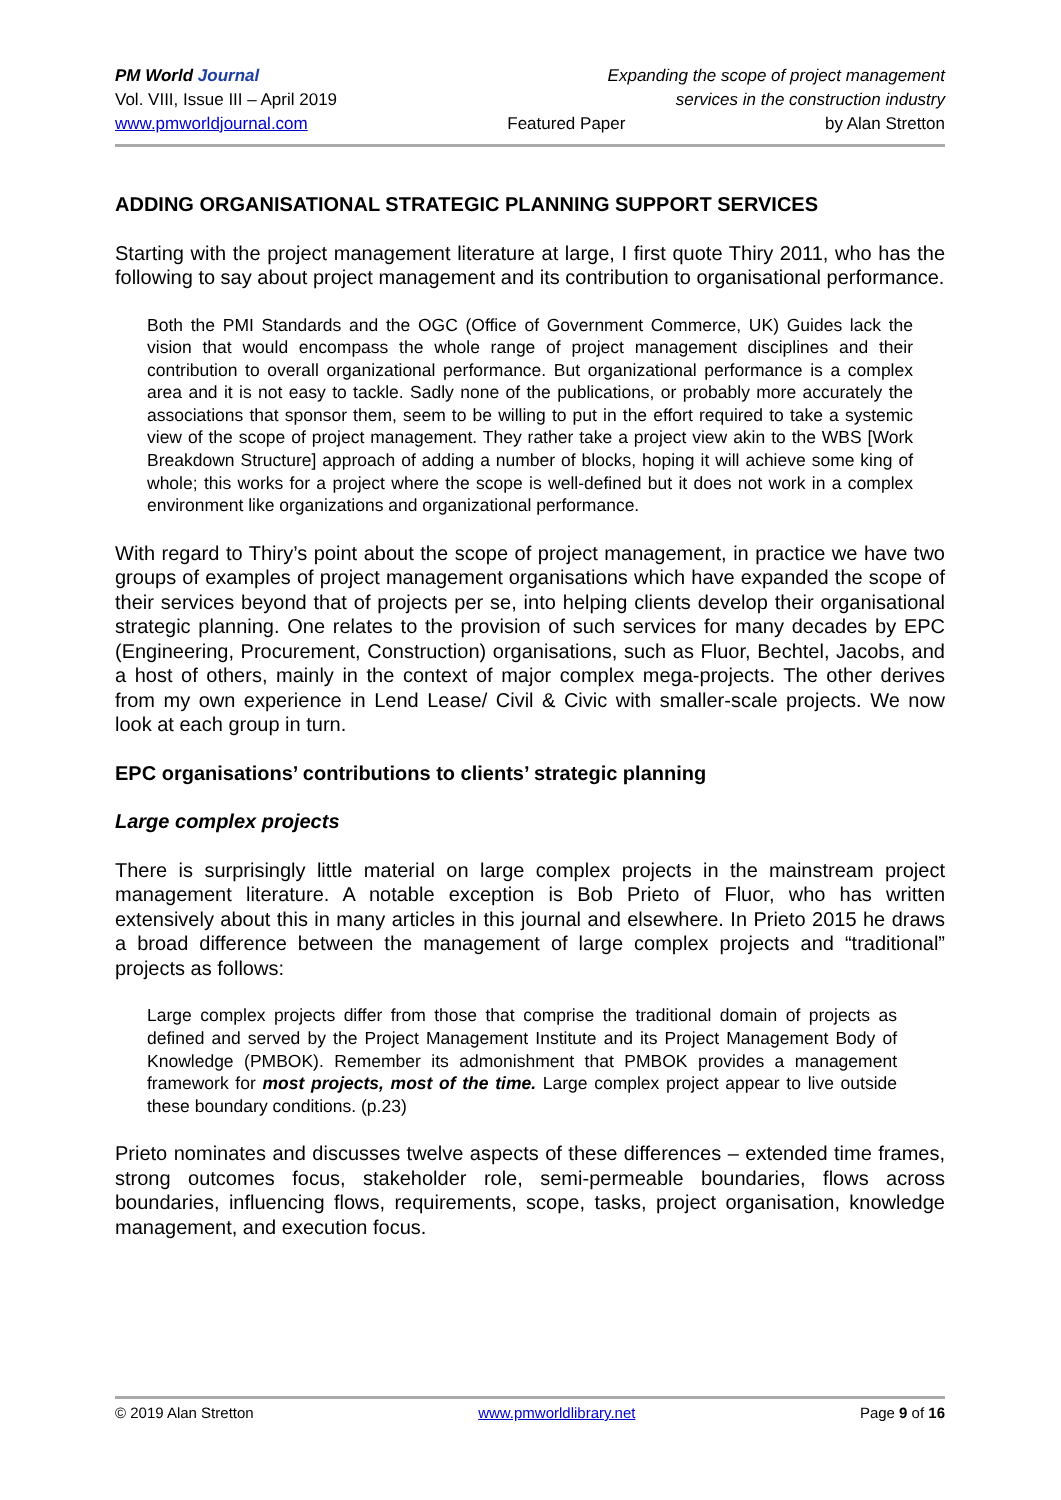PM World Journal Expanding the scope of project management
Vol. VIII, Issue III – April 2019 services in the construction industry
www.pmworldjournal.com Featured Paper by Alan Stretton
ADDING ORGANISATIONAL STRATEGIC PLANNING SUPPORT SERVICES
Starting with the project management literature at large, I first quote Thiry 2011, who has the following to say about project management and its contribution to organisational performance.
Both the PMI Standards and the OGC (Office of Government Commerce, UK) Guides lack the vision that would encompass the whole range of project management disciplines and their contribution to overall organizational performance. But organizational performance is a complex area and it is not easy to tackle. Sadly none of the publications, or probably more accurately the associations that sponsor them, seem to be willing to put in the effort required to take a systemic view of the scope of project management. They rather take a project view akin to the WBS [Work Breakdown Structure] approach of adding a number of blocks, hoping it will achieve some king of whole; this works for a project where the scope is well-defined but it does not work in a complex environment like organizations and organizational performance.
With regard to Thiry’s point about the scope of project management, in practice we have two groups of examples of project management organisations which have expanded the scope of their services beyond that of projects per se, into helping clients develop their organisational strategic planning. One relates to the provision of such services for many decades by EPC (Engineering, Procurement, Construction) organisations, such as Fluor, Bechtel, Jacobs, and a host of others, mainly in the context of major complex mega-projects. The other derives from my own experience in Lend Lease/ Civil & Civic with smaller-scale projects. We now look at each group in turn.
EPC organisations’ contributions to clients’ strategic planning
Large complex projects
There is surprisingly little material on large complex projects in the mainstream project management literature. A notable exception is Bob Prieto of Fluor, who has written extensively about this in many articles in this journal and elsewhere. In Prieto 2015 he draws a broad difference between the management of large complex projects and “traditional” projects as follows:
Large complex projects differ from those that comprise the traditional domain of projects as defined and served by the Project Management Institute and its Project Management Body of Knowledge (PMBOK). Remember its admonishment that PMBOK provides a management framework for most projects, most of the time. Large complex project appear to live outside these boundary conditions. (p.23)
Prieto nominates and discusses twelve aspects of these differences – extended time frames, strong outcomes focus, stakeholder role, semi-permeable boundaries, flows across boundaries, influencing flows, requirements, scope, tasks, project organisation, knowledge management, and execution focus.
© 2019 Alan Stretton www.pmworldlibrary.net Page 9 of 16